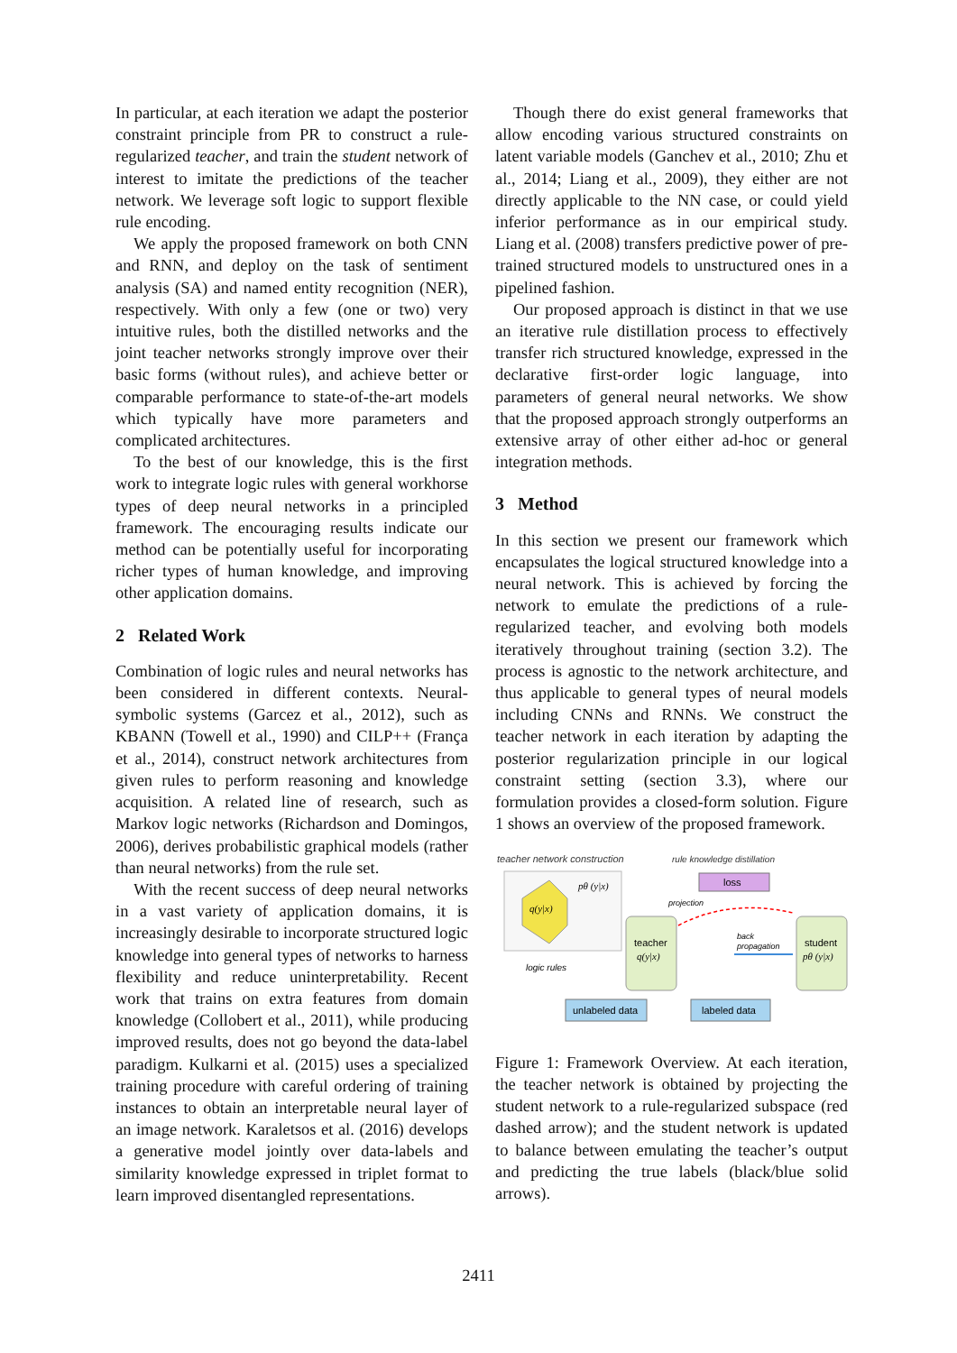In particular, at each iteration we adapt the posterior constraint principle from PR to construct a rule-regularized teacher, and train the student network of interest to imitate the predictions of the teacher network. We leverage soft logic to support flexible rule encoding.
We apply the proposed framework on both CNN and RNN, and deploy on the task of sentiment analysis (SA) and named entity recognition (NER), respectively. With only a few (one or two) very intuitive rules, both the distilled networks and the joint teacher networks strongly improve over their basic forms (without rules), and achieve better or comparable performance to state-of-the-art models which typically have more parameters and complicated architectures.
To the best of our knowledge, this is the first work to integrate logic rules with general workhorse types of deep neural networks in a principled framework. The encouraging results indicate our method can be potentially useful for incorporating richer types of human knowledge, and improving other application domains.
2 Related Work
Combination of logic rules and neural networks has been considered in different contexts. Neural-symbolic systems (Garcez et al., 2012), such as KBANN (Towell et al., 1990) and CILP++ (França et al., 2014), construct network architectures from given rules to perform reasoning and knowledge acquisition. A related line of research, such as Markov logic networks (Richardson and Domingos, 2006), derives probabilistic graphical models (rather than neural networks) from the rule set.
With the recent success of deep neural networks in a vast variety of application domains, it is increasingly desirable to incorporate structured logic knowledge into general types of networks to harness flexibility and reduce uninterpretability. Recent work that trains on extra features from domain knowledge (Collobert et al., 2011), while producing improved results, does not go beyond the data-label paradigm. Kulkarni et al. (2015) uses a specialized training procedure with careful ordering of training instances to obtain an interpretable neural layer of an image network. Karaletsos et al. (2016) develops a generative model jointly over data-labels and similarity knowledge expressed in triplet format to learn improved disentangled representations.
Though there do exist general frameworks that allow encoding various structured constraints on latent variable models (Ganchev et al., 2010; Zhu et al., 2014; Liang et al., 2009), they either are not directly applicable to the NN case, or could yield inferior performance as in our empirical study. Liang et al. (2008) transfers predictive power of pre-trained structured models to unstructured ones in a pipelined fashion.
Our proposed approach is distinct in that we use an iterative rule distillation process to effectively transfer rich structured knowledge, expressed in the declarative first-order logic language, into parameters of general neural networks. We show that the proposed approach strongly outperforms an extensive array of other either ad-hoc or general integration methods.
3 Method
In this section we present our framework which encapsulates the logical structured knowledge into a neural network. This is achieved by forcing the network to emulate the predictions of a rule-regularized teacher, and evolving both models iteratively throughout training (section 3.2). The process is agnostic to the network architecture, and thus applicable to general types of neural models including CNNs and RNNs. We construct the teacher network in each iteration by adapting the posterior regularization principle in our logical constraint setting (section 3.3), where our formulation provides a closed-form solution. Figure 1 shows an overview of the proposed framework.
teacher network construction
rule knowledge distillation
q(y|x)
pθ (y|x)
logic rules
loss
projection
teacher
q(y|x)
back
propagation
student
pθ (y|x)
unlabeled data
labeled data
Figure 1: Framework Overview. At each iteration, the teacher network is obtained by projecting the student network to a rule-regularized subspace (red dashed arrow); and the student network is updated to balance between emulating the teacher’s output and predicting the true labels (black/blue solid arrows).
2411